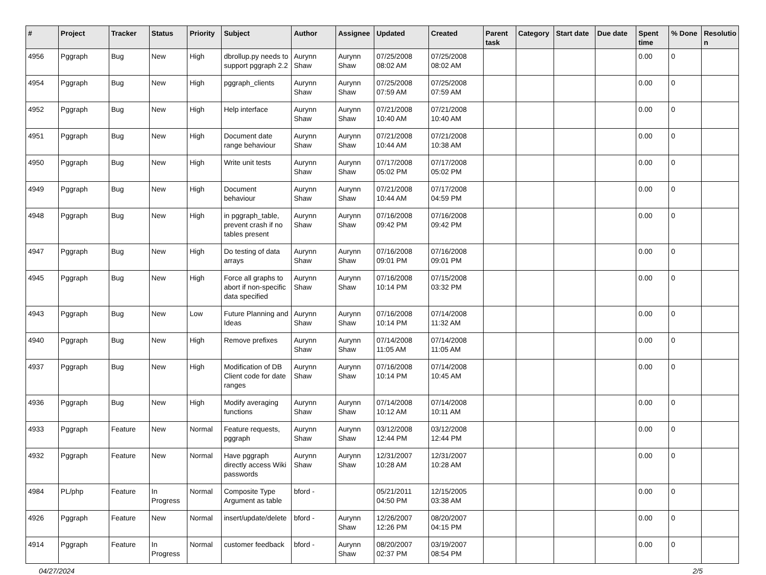| # | Project | Tracker | Status | Priority | Subject | Author | Assignee | Updated | Created | Parent task | Category | Start date | Due date | Spent time | % Done | Resolutio n |
| --- | --- | --- | --- | --- | --- | --- | --- | --- | --- | --- | --- | --- | --- | --- | --- | --- |
| 4956 | Pggraph | Bug | New | High | dbrollup.py needs to support pggraph 2.2 | Aurynn Shaw | Aurynn Shaw | 07/25/2008 08:02 AM | 07/25/2008 08:02 AM | | | | | 0.00 | 0 | |
| 4954 | Pggraph | Bug | New | High | pggraph_clients | Aurynn Shaw | Aurynn Shaw | 07/25/2008 07:59 AM | 07/25/2008 07:59 AM | | | | | 0.00 | 0 | |
| 4952 | Pggraph | Bug | New | High | Help interface | Aurynn Shaw | Aurynn Shaw | 07/21/2008 10:40 AM | 07/21/2008 10:40 AM | | | | | 0.00 | 0 | |
| 4951 | Pggraph | Bug | New | High | Document date range behaviour | Aurynn Shaw | Aurynn Shaw | 07/21/2008 10:44 AM | 07/21/2008 10:38 AM | | | | | 0.00 | 0 | |
| 4950 | Pggraph | Bug | New | High | Write unit tests | Aurynn Shaw | Aurynn Shaw | 07/17/2008 05:02 PM | 07/17/2008 05:02 PM | | | | | 0.00 | 0 | |
| 4949 | Pggraph | Bug | New | High | Document behaviour | Aurynn Shaw | Aurynn Shaw | 07/21/2008 10:44 AM | 07/17/2008 04:59 PM | | | | | 0.00 | 0 | |
| 4948 | Pggraph | Bug | New | High | in pggraph_table, prevent crash if no tables present | Aurynn Shaw | Aurynn Shaw | 07/16/2008 09:42 PM | 07/16/2008 09:42 PM | | | | | 0.00 | 0 | |
| 4947 | Pggraph | Bug | New | High | Do testing of data arrays | Aurynn Shaw | Aurynn Shaw | 07/16/2008 09:01 PM | 07/16/2008 09:01 PM | | | | | 0.00 | 0 | |
| 4945 | Pggraph | Bug | New | High | Force all graphs to abort if non-specific data specified | Aurynn Shaw | Aurynn Shaw | 07/16/2008 10:14 PM | 07/15/2008 03:32 PM | | | | | 0.00 | 0 | |
| 4943 | Pggraph | Bug | New | Low | Future Planning and Ideas | Aurynn Shaw | Aurynn Shaw | 07/16/2008 10:14 PM | 07/14/2008 11:32 AM | | | | | 0.00 | 0 | |
| 4940 | Pggraph | Bug | New | High | Remove prefixes | Aurynn Shaw | Aurynn Shaw | 07/14/2008 11:05 AM | 07/14/2008 11:05 AM | | | | | 0.00 | 0 | |
| 4937 | Pggraph | Bug | New | High | Modification of DB Client code for date ranges | Aurynn Shaw | Aurynn Shaw | 07/16/2008 10:14 PM | 07/14/2008 10:45 AM | | | | | 0.00 | 0 | |
| 4936 | Pggraph | Bug | New | High | Modify averaging functions | Aurynn Shaw | Aurynn Shaw | 07/14/2008 10:12 AM | 07/14/2008 10:11 AM | | | | | 0.00 | 0 | |
| 4933 | Pggraph | Feature | New | Normal | Feature requests, pggraph | Aurynn Shaw | Aurynn Shaw | 03/12/2008 12:44 PM | 03/12/2008 12:44 PM | | | | | 0.00 | 0 | |
| 4932 | Pggraph | Feature | New | Normal | Have pggraph directly access Wiki passwords | Aurynn Shaw | Aurynn Shaw | 12/31/2007 10:28 AM | 12/31/2007 10:28 AM | | | | | 0.00 | 0 | |
| 4984 | PL/php | Feature | In Progress | Normal | Composite Type Argument as table | bford - | | 05/21/2011 04:50 PM | 12/15/2005 03:38 AM | | | | | 0.00 | 0 | |
| 4926 | Pggraph | Feature | New | Normal | insert/update/delete | bford - | Aurynn Shaw | 12/26/2007 12:26 PM | 08/20/2007 04:15 PM | | | | | 0.00 | 0 | |
| 4914 | Pggraph | Feature | In Progress | Normal | customer feedback | bford - | Aurynn Shaw | 08/20/2007 02:37 PM | 03/19/2007 08:54 PM | | | | | 0.00 | 0 | |
04/27/2024 2/5